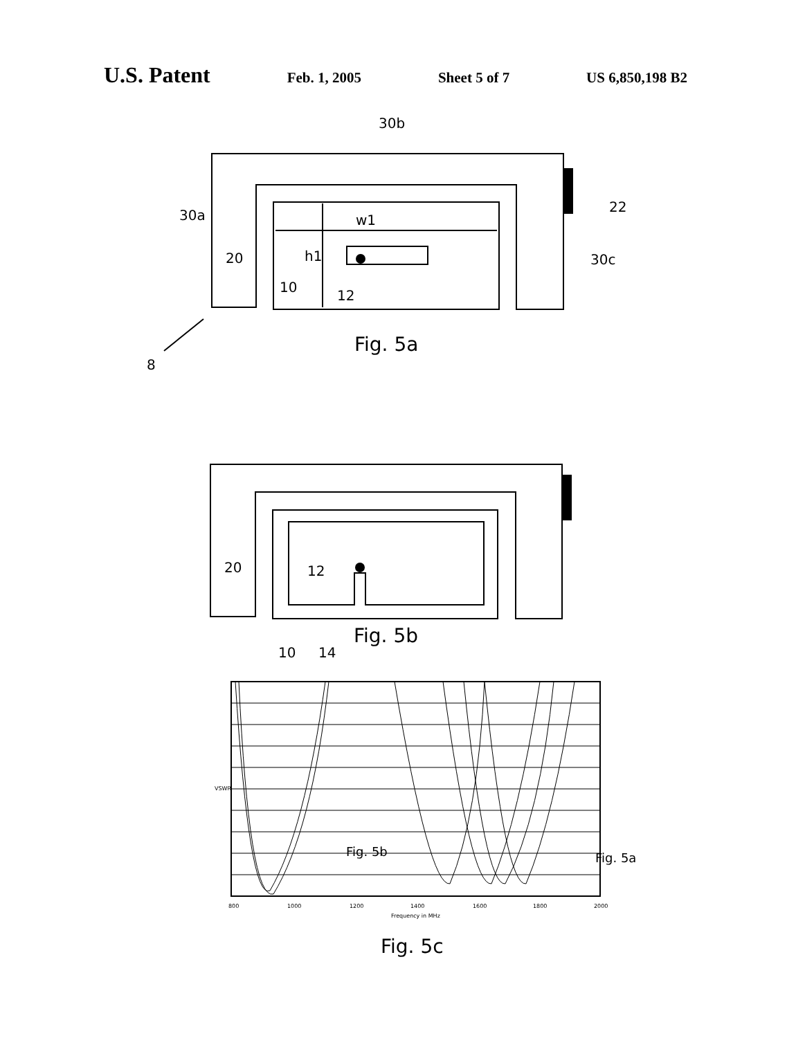U.S. Patent Feb. 1, 2005 Sheet 5 of 7 US 6,850,198 B2
30b
30a
w1
22
20
h1
30c
10
12
Fig. 5a
8
20
12
Fig. 5b
10
14
Fig. 5b
Fig. 5a
800
1000
1200
1400
1600
1800
2000
Frequency in MHz
VSWR
Fig. 5c